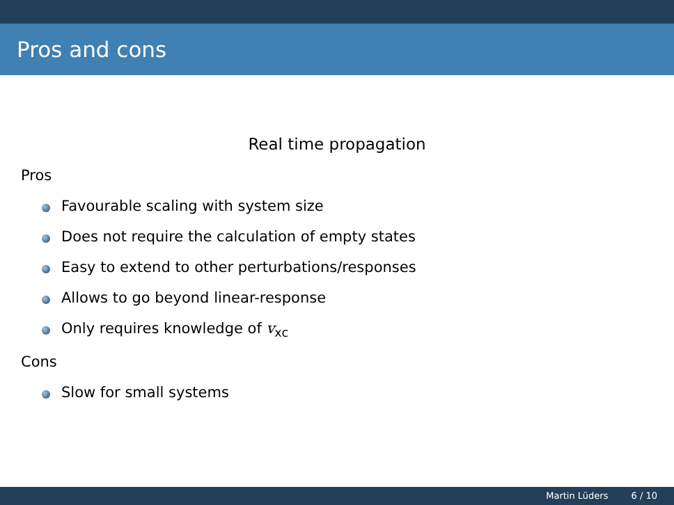Pros and cons
Real time propagation
Pros
Favourable scaling with system size
Does not require the calculation of empty states
Easy to extend to other perturbations/responses
Allows to go beyond linear-response
Only requires knowledge of v<sub>xc</sub>
Cons
Slow for small systems
Martin Lüders 6 / 10